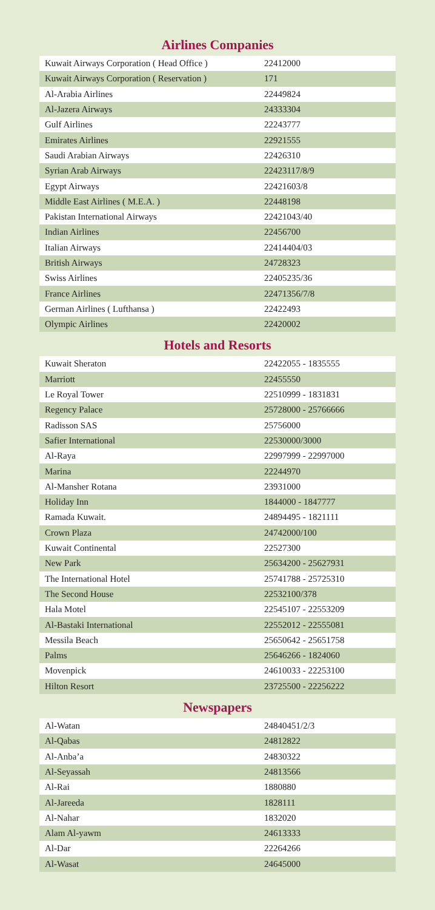Airlines Companies
| Kuwait Airways Corporation ( Head Office ) | 22412000 |
| Kuwait Airways Corporation ( Reservation ) | 171 |
| Al-Arabia Airlines | 22449824 |
| Al-Jazera Airways | 24333304 |
| Gulf Airlines | 22243777 |
| Emirates Airlines | 22921555 |
| Saudi Arabian Airways | 22426310 |
| Syrian Arab Airways | 22423117/8/9 |
| Egypt Airways | 22421603/8 |
| Middle East Airlines ( M.E.A. ) | 22448198 |
| Pakistan International Airways | 22421043/40 |
| Indian Airlines | 22456700 |
| Italian Airways | 22414404/03 |
| British Airways | 24728323 |
| Swiss Airlines | 22405235/36 |
| France Airlines | 22471356/7/8 |
| German Airlines ( Lufthansa ) | 22422493 |
| Olympic Airlines | 22420002 |
Hotels and Resorts
| Kuwait Sheraton | 22422055 - 1835555 |
| Marriott | 22455550 |
| Le Royal Tower | 22510999 - 1831831 |
| Regency Palace | 25728000 - 25766666 |
| Radisson SAS | 25756000 |
| Safier International | 22530000/3000 |
| Al-Raya | 22997999 - 22997000 |
| Marina | 22244970 |
| Al-Mansher Rotana | 23931000 |
| Holiday Inn | 1844000 - 1847777 |
| Ramada Kuwait. | 24894495 - 1821111 |
| Crown Plaza | 24742000/100 |
| Kuwait Continental | 22527300 |
| New Park | 25634200 - 25627931 |
| The International Hotel | 25741788 - 25725310 |
| The Second House | 22532100/378 |
| Hala Motel | 22545107 - 22553209 |
| Al-Bastaki International | 22552012 - 22555081 |
| Messila Beach | 25650642 - 25651758 |
| Palms | 25646266 - 1824060 |
| Movenpick | 24610033 - 22253100 |
| Hilton Resort | 23725500 - 22256222 |
Newspapers
| Al-Watan | 24840451/2/3 |
| Al-Qabas | 24812822 |
| Al-Anba’a | 24830322 |
| Al-Seyassah | 24813566 |
| Al-Rai | 1880880 |
| Al-Jareeda | 1828111 |
| Al-Nahar | 1832020 |
| Alam Al-yawm | 24613333 |
| Al-Dar | 22264266 |
| Al-Wasat | 24645000 |